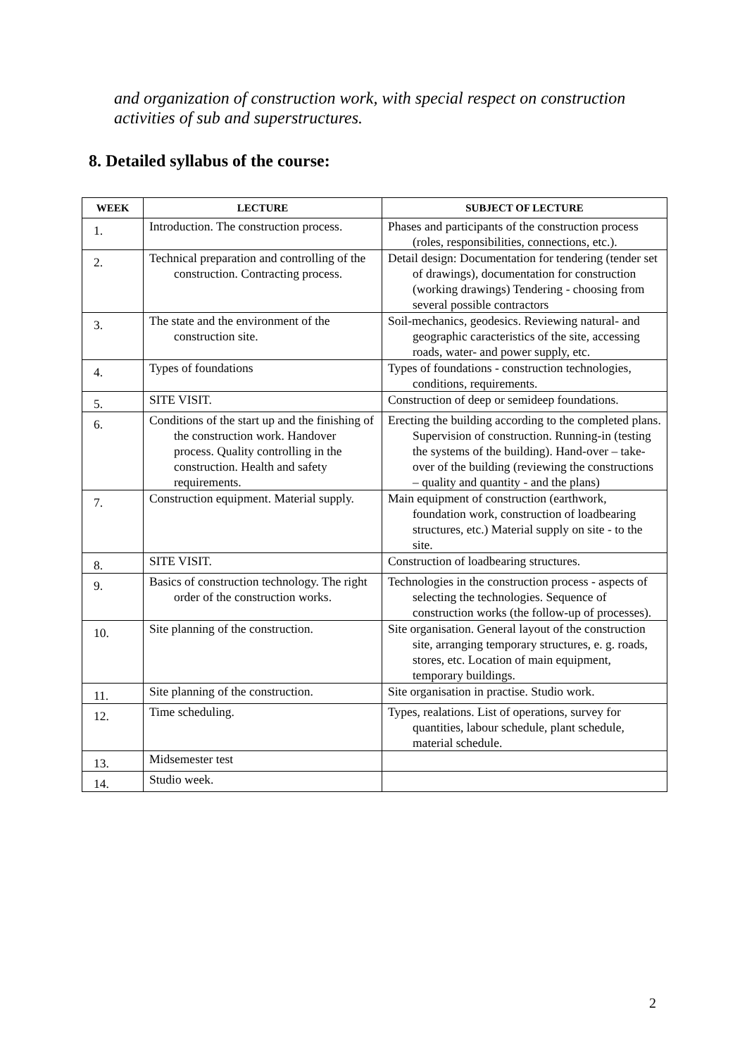and organization of construction work, with special respect on construction activities of sub and superstructures.
8. Detailed syllabus of the course:
| WEEK | LECTURE | SUBJECT OF LECTURE |
| --- | --- | --- |
| 1. | Introduction. The construction process. | Phases and participants of the construction process (roles, responsibilities, connections, etc.). |
| 2. | Technical preparation and controlling of the construction. Contracting process. | Detail design: Documentation for tendering (tender set of drawings), documentation for construction (working drawings) Tendering - choosing from several possible contractors |
| 3. | The state and the environment of the construction site. | Soil-mechanics, geodesics. Reviewing natural- and geographic caracteristics of the site, accessing roads, water- and power supply, etc. |
| 4. | Types of foundations | Types of foundations - construction technologies, conditions, requirements. |
| 5. | SITE VISIT. | Construction of deep or semideep foundations. |
| 6. | Conditions of the start up and the finishing of the construction work. Handover process. Quality controlling in the construction. Health and safety requirements. | Erecting the building according to the completed plans. Supervision of construction. Running-in (testing the systems of the building). Hand-over – take-over of the building (reviewing the constructions – quality and quantity - and the plans) |
| 7. | Construction equipment. Material supply. | Main equipment of construction (earthwork, foundation work, construction of loadbearing structures, etc.) Material supply on site - to the site. |
| 8. | SITE VISIT. | Construction of loadbearing structures. |
| 9. | Basics of construction technology. The right order of the construction works. | Technologies in the construction process - aspects of selecting the technologies. Sequence of construction works (the follow-up of processes). |
| 10. | Site planning of the construction. | Site organisation. General layout of the construction site, arranging temporary structures, e. g. roads, stores, etc. Location of main equipment, temporary buildings. |
| 11. | Site planning of the construction. | Site organisation in practise. Studio work. |
| 12. | Time scheduling. | Types, realations. List of operations, survey for quantities, labour schedule, plant schedule, material schedule. |
| 13. | Midsemester test | |
| 14. | Studio week. | |
2